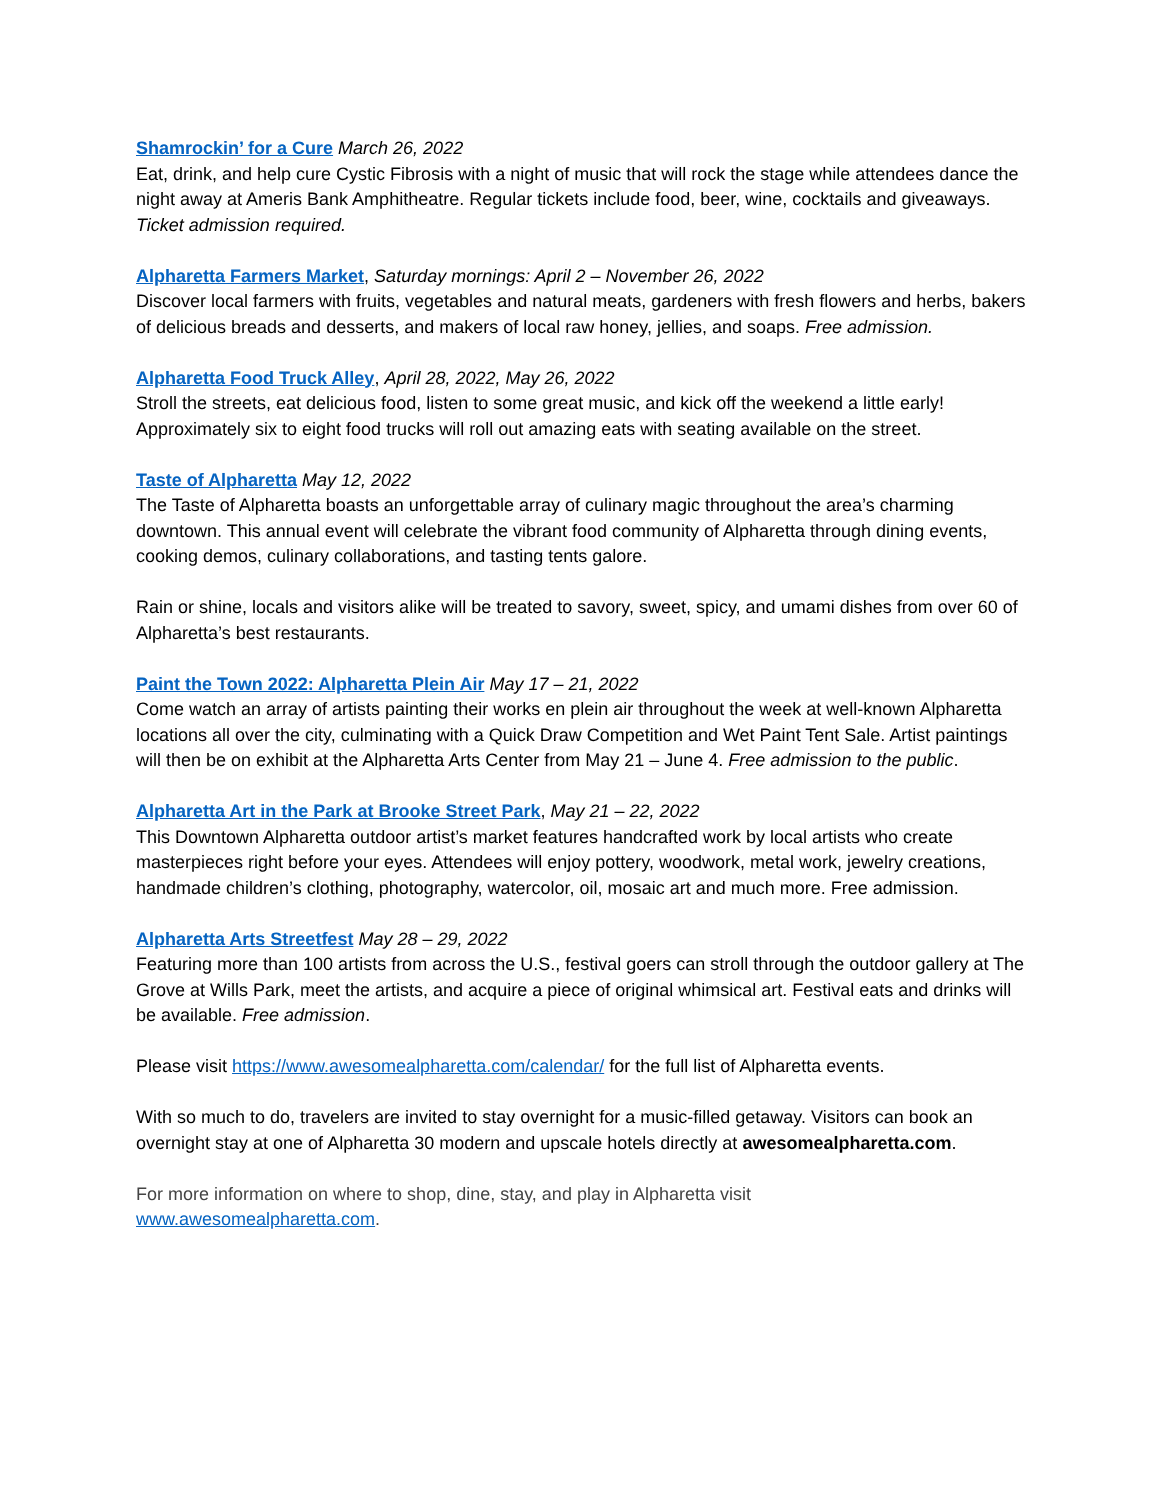Shamrockin’ for a Cure March 26, 2022
Eat, drink, and help cure Cystic Fibrosis with a night of music that will rock the stage while attendees dance the night away at Ameris Bank Amphitheatre. Regular tickets include food, beer, wine, cocktails and giveaways. Ticket admission required.
Alpharetta Farmers Market, Saturday mornings: April 2 – November 26, 2022
Discover local farmers with fruits, vegetables and natural meats, gardeners with fresh flowers and herbs, bakers of delicious breads and desserts, and makers of local raw honey, jellies, and soaps. Free admission.
Alpharetta Food Truck Alley, April 28, 2022, May 26, 2022
Stroll the streets, eat delicious food, listen to some great music, and kick off the weekend a little early! Approximately six to eight food trucks will roll out amazing eats with seating available on the street.
Taste of Alpharetta May 12, 2022
The Taste of Alpharetta boasts an unforgettable array of culinary magic throughout the area’s charming downtown. This annual event will celebrate the vibrant food community of Alpharetta through dining events, cooking demos, culinary collaborations, and tasting tents galore.
Rain or shine, locals and visitors alike will be treated to savory, sweet, spicy, and umami dishes from over 60 of Alpharetta’s best restaurants.
Paint the Town 2022: Alpharetta Plein Air May 17 – 21, 2022
Come watch an array of artists painting their works en plein air throughout the week at well-known Alpharetta locations all over the city, culminating with a Quick Draw Competition and Wet Paint Tent Sale. Artist paintings will then be on exhibit at the Alpharetta Arts Center from May 21 – June 4. Free admission to the public.
Alpharetta Art in the Park at Brooke Street Park, May 21 – 22, 2022
This Downtown Alpharetta outdoor artist’s market features handcrafted work by local artists who create masterpieces right before your eyes. Attendees will enjoy pottery, woodwork, metal work, jewelry creations, handmade children’s clothing, photography, watercolor, oil, mosaic art and much more. Free admission.
Alpharetta Arts Streetfest May 28 – 29, 2022
Featuring more than 100 artists from across the U.S., festival goers can stroll through the outdoor gallery at The Grove at Wills Park, meet the artists, and acquire a piece of original whimsical art. Festival eats and drinks will be available. Free admission.
Please visit https://www.awesomealpharetta.com/calendar/ for the full list of Alpharetta events.
With so much to do, travelers are invited to stay overnight for a music-filled getaway. Visitors can book an overnight stay at one of Alpharetta 30 modern and upscale hotels directly at awesomealpharetta.com.
For more information on where to shop, dine, stay, and play in Alpharetta visit
www.awesomealpharetta.com.